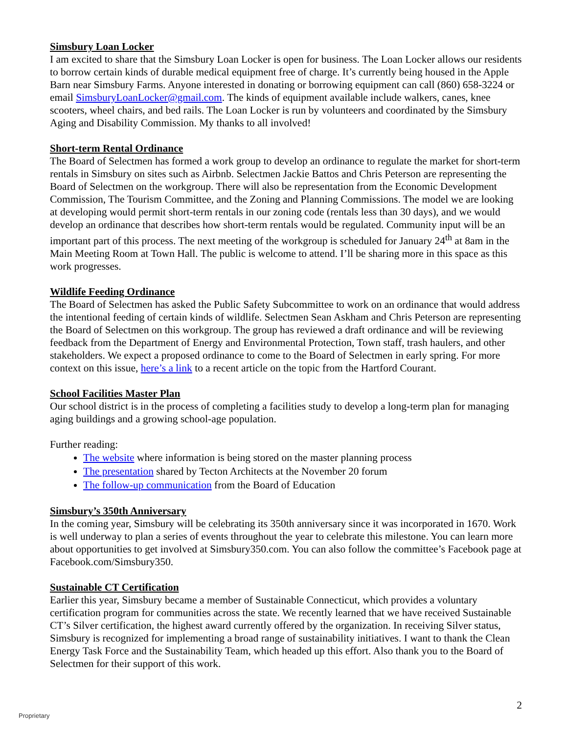Simsbury Loan Locker
I am excited to share that the Simsbury Loan Locker is open for business. The Loan Locker allows our residents to borrow certain kinds of durable medical equipment free of charge. It’s currently being housed in the Apple Barn near Simsbury Farms. Anyone interested in donating or borrowing equipment can call (860) 658-3224 or email SimsburyLoanLocker@gmail.com. The kinds of equipment available include walkers, canes, knee scooters, wheel chairs, and bed rails. The Loan Locker is run by volunteers and coordinated by the Simsbury Aging and Disability Commission. My thanks to all involved!
Short-term Rental Ordinance
The Board of Selectmen has formed a work group to develop an ordinance to regulate the market for short-term rentals in Simsbury on sites such as Airbnb. Selectmen Jackie Battos and Chris Peterson are representing the Board of Selectmen on the workgroup. There will also be representation from the Economic Development Commission, The Tourism Committee, and the Zoning and Planning Commissions. The model we are looking at developing would permit short-term rentals in our zoning code (rentals less than 30 days), and we would develop an ordinance that describes how short-term rentals would be regulated. Community input will be an important part of this process. The next meeting of the workgroup is scheduled for January 24<sup>th</sup> at 8am in the Main Meeting Room at Town Hall. The public is welcome to attend. I’ll be sharing more in this space as this work progresses.
Wildlife Feeding Ordinance
The Board of Selectmen has asked the Public Safety Subcommittee to work on an ordinance that would address the intentional feeding of certain kinds of wildlife. Selectmen Sean Askham and Chris Peterson are representing the Board of Selectmen on this workgroup. The group has reviewed a draft ordinance and will be reviewing feedback from the Department of Energy and Environmental Protection, Town staff, trash haulers, and other stakeholders. We expect a proposed ordinance to come to the Board of Selectmen in early spring. For more context on this issue, here’s a link to a recent article on the topic from the Hartford Courant.
School Facilities Master Plan
Our school district is in the process of completing a facilities study to develop a long-term plan for managing aging buildings and a growing school-age population.
Further reading:
The website where information is being stored on the master planning process
The presentation shared by Tecton Architects at the November 20 forum
The follow-up communication from the Board of Education
Simsbury’s 350th Anniversary
In the coming year, Simsbury will be celebrating its 350th anniversary since it was incorporated in 1670. Work is well underway to plan a series of events throughout the year to celebrate this milestone. You can learn more about opportunities to get involved at Simsbury350.com. You can also follow the committee’s Facebook page at Facebook.com/Simsbury350.
Sustainable CT Certification
Earlier this year, Simsbury became a member of Sustainable Connecticut, which provides a voluntary certification program for communities across the state. We recently learned that we have received Sustainable CT’s Silver certification, the highest award currently offered by the organization. In receiving Silver status, Simsbury is recognized for implementing a broad range of sustainability initiatives. I want to thank the Clean Energy Task Force and the Sustainability Team, which headed up this effort. Also thank you to the Board of Selectmen for their support of this work.
2
Proprietary